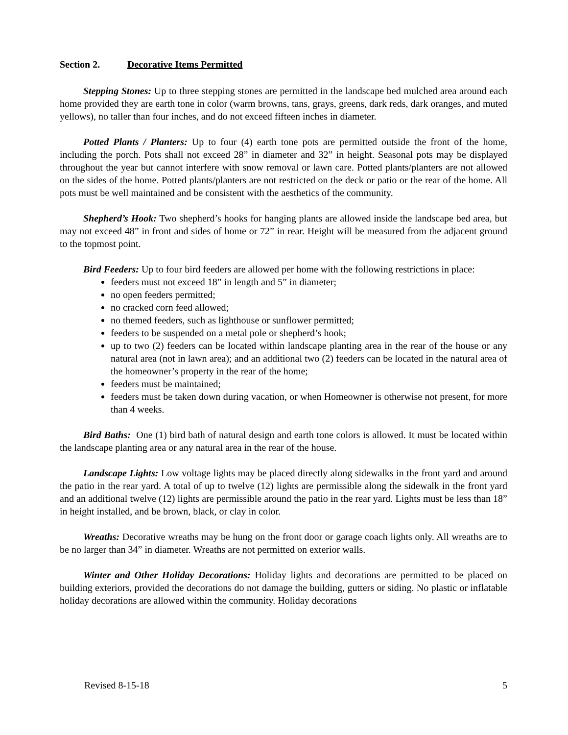Section 2. Decorative Items Permitted
Stepping Stones: Up to three stepping stones are permitted in the landscape bed mulched area around each home provided they are earth tone in color (warm browns, tans, grays, greens, dark reds, dark oranges, and muted yellows), no taller than four inches, and do not exceed fifteen inches in diameter.
Potted Plants / Planters: Up to four (4) earth tone pots are permitted outside the front of the home, including the porch. Pots shall not exceed 28” in diameter and 32” in height. Seasonal pots may be displayed throughout the year but cannot interfere with snow removal or lawn care. Potted plants/planters are not allowed on the sides of the home. Potted plants/planters are not restricted on the deck or patio or the rear of the home. All pots must be well maintained and be consistent with the aesthetics of the community.
Shepherd’s Hook: Two shepherd’s hooks for hanging plants are allowed inside the landscape bed area, but may not exceed 48” in front and sides of home or 72” in rear. Height will be measured from the adjacent ground to the topmost point.
Bird Feeders: Up to four bird feeders are allowed per home with the following restrictions in place:
feeders must not exceed 18” in length and 5” in diameter;
no open feeders permitted;
no cracked corn feed allowed;
no themed feeders, such as lighthouse or sunflower permitted;
feeders to be suspended on a metal pole or shepherd’s hook;
up to two (2) feeders can be located within landscape planting area in the rear of the house or any natural area (not in lawn area); and an additional two (2) feeders can be located in the natural area of the homeowner’s property in the rear of the home;
feeders must be maintained;
feeders must be taken down during vacation, or when Homeowner is otherwise not present, for more than 4 weeks.
Bird Baths: One (1) bird bath of natural design and earth tone colors is allowed. It must be located within the landscape planting area or any natural area in the rear of the house.
Landscape Lights: Low voltage lights may be placed directly along sidewalks in the front yard and around the patio in the rear yard. A total of up to twelve (12) lights are permissible along the sidewalk in the front yard and an additional twelve (12) lights are permissible around the patio in the rear yard. Lights must be less than 18” in height installed, and be brown, black, or clay in color.
Wreaths: Decorative wreaths may be hung on the front door or garage coach lights only. All wreaths are to be no larger than 34” in diameter. Wreaths are not permitted on exterior walls.
Winter and Other Holiday Decorations: Holiday lights and decorations are permitted to be placed on building exteriors, provided the decorations do not damage the building, gutters or siding. No plastic or inflatable holiday decorations are allowed within the community. Holiday decorations
Revised 8-15-18 5